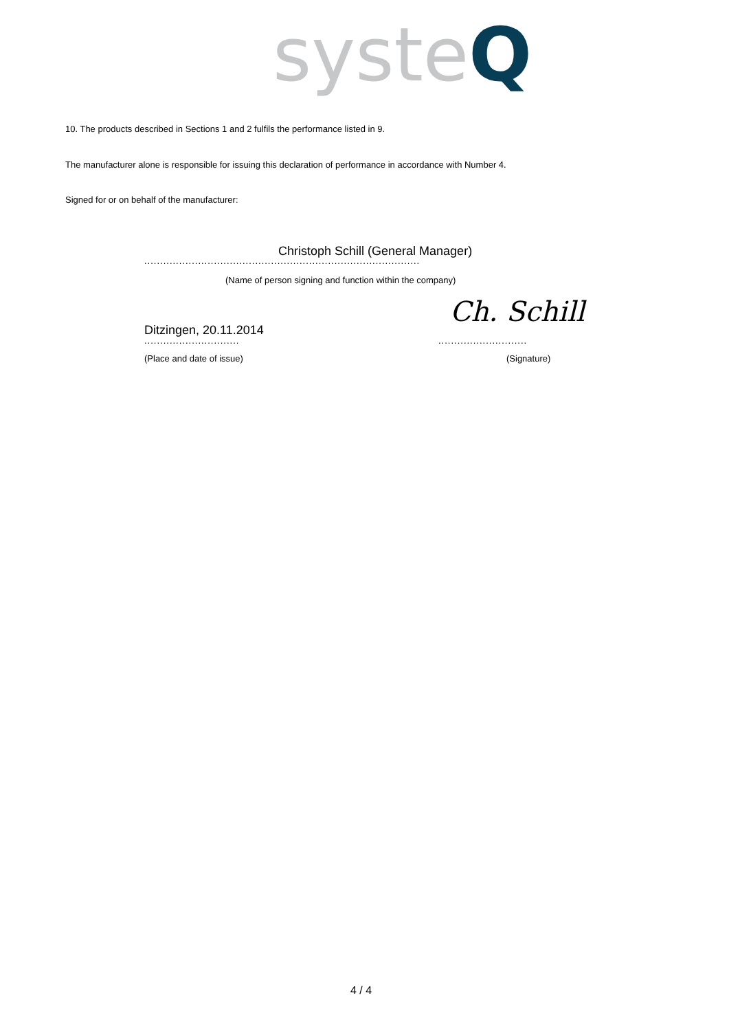syste Q
10. The products described in Sections 1 and 2 fulfils the performance listed in 9.
The manufacturer alone is responsible for issuing this declaration of performance in accordance with Number 4.
Signed for or on behalf of the manufacturer:
Christoph Schill (General Manager)
.......................................................................................
(Name of person signing and function within the company)
Ditzingen, 20.11.2014
Ch. Schill
.............................. ............................
(Place and date of issue) (Signature)
4 / 4